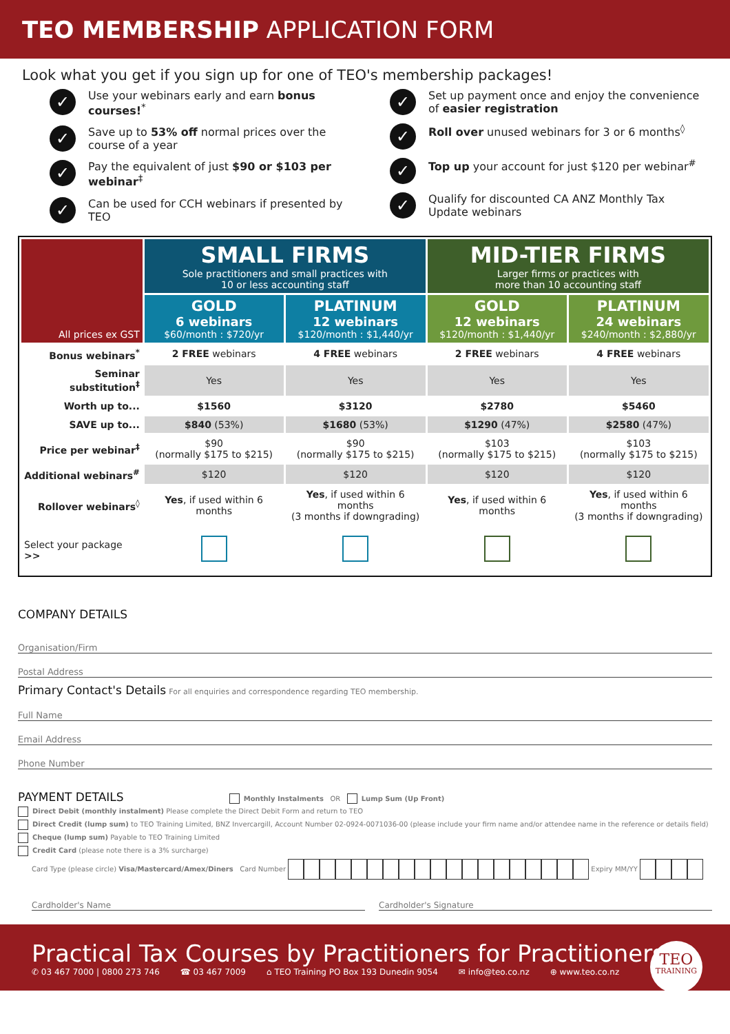TEO MEMBERSHIP APPLICATION FORM
Look what you get if you sign up for one of TEO's membership packages!
✓ Use your webinars early and earn bonus courses!<sup>*</sup>
✓ Save up to 53% off normal prices over the course of a year
✓ Pay the equivalent of just $90 or $103 per webinar<sup>‡</sup>
✓ Can be used for CCH webinars if presented by TEO
✓ Set up payment once and enjoy the convenience of easier registration
✓ Roll over unused webinars for 3 or 6 months<sup>◊</sup>
✓ Top up your account for just $120 per webinar<sup>#</sup>
✓ Qualify for discounted CA ANZ Monthly Tax Update webinars
| All prices ex GST | SMALL FIRMS Sole practitioners and small practices with 10 or less accounting staff | | MID-TIER FIRMS Larger firms or practices with more than 10 accounting staff | |
| | GOLD 6 webinars $60/month : $720/yr | PLATINUM 12 webinars $120/month : $1,440/yr | GOLD 12 webinars $120/month : $1,440/yr | PLATINUM 24 webinars $240/month : $2,880/yr |
| Bonus webinars<sup>*</sup> | 2 FREE webinars | 4 FREE webinars | 2 FREE webinars | 4 FREE webinars |
| Seminar substitution<sup>‡</sup> | Yes | Yes | Yes | Yes |
| Worth up to... | $1560 | $3120 | $2780 | $5460 |
| SAVE up to... | $840 (53%) | $1680 (53%) | $1290 (47%) | $2580 (47%) |
| Price per webinar<sup>‡</sup> | $90 (normally $175 to $215) | $90 (normally $175 to $215) | $103 (normally $175 to $215) | $103 (normally $175 to $215) |
| Additional webinars<sup>#</sup> | $120 | $120 | $120 | $120 |
| Rollover webinars<sup>◊</sup> | Yes , if used within 6 months | Yes , if used within 6 months (3 months if downgrading) | Yes , if used within 6 months | Yes , if used within 6 months (3 months if downgrading) |
| Select your package >> | | | | |
COMPANY DETAILS
Organisation/Firm
Postal Address
Primary Contact's Details For all enquiries and correspondence regarding TEO membership.
Full Name
Email Address
Phone Number
PAYMENT DETAILS Monthly Instalments OR Lump Sum (Up Front)
Direct Debit (monthly instalment) Please complete the Direct Debit Form and return to TEO
Direct Credit (lump sum) to TEO Training Limited, BNZ Invercargill, Account Number 02-0924-0071036-00 (please include your firm name and/or attendee name in the reference or details field)
Cheque (lump sum) Payable to TEO Training Limited
Credit Card (please note there is a 3% surcharge)
Card Type (please circle) Visa/Mastercard/Amex/Diners Card Number Expiry MM/YY
Cardholder's Name Cardholder's Signature
Practical Tax Courses by Practitioners for Practitioners
✆ 03 467 7000 | 0800 273 746 ☎ 03 467 7009 ⌂ TEO Training PO Box 193 Dunedin 9054 ✉ info@teo.co.nz ⊕ www.teo.co.nz
TEO
TRAINING